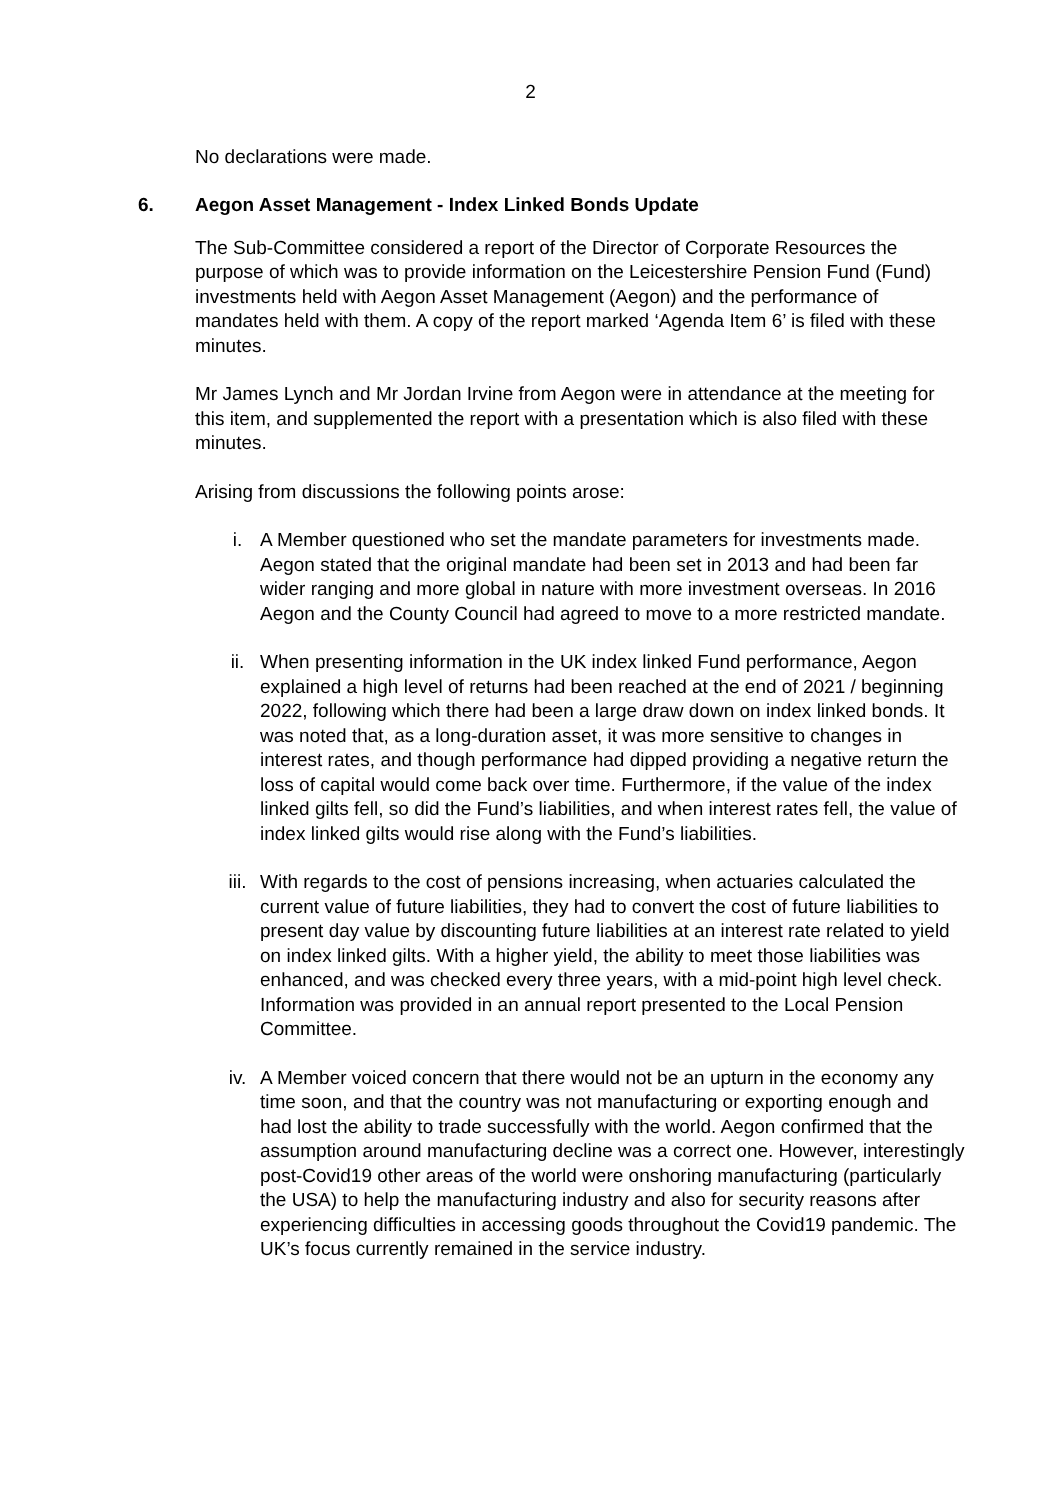2
No declarations were made.
6. Aegon Asset Management - Index Linked Bonds Update
The Sub-Committee considered a report of the Director of Corporate Resources the purpose of which was to provide information on the Leicestershire Pension Fund (Fund) investments held with Aegon Asset Management (Aegon) and the performance of mandates held with them. A copy of the report marked ‘Agenda Item 6’ is filed with these minutes.
Mr James Lynch and Mr Jordan Irvine from Aegon were in attendance at the meeting for this item, and supplemented the report with a presentation which is also filed with these minutes.
Arising from discussions the following points arose:
i. A Member questioned who set the mandate parameters for investments made. Aegon stated that the original mandate had been set in 2013 and had been far wider ranging and more global in nature with more investment overseas. In 2016 Aegon and the County Council had agreed to move to a more restricted mandate.
ii. When presenting information in the UK index linked Fund performance, Aegon explained a high level of returns had been reached at the end of 2021 / beginning 2022, following which there had been a large draw down on index linked bonds. It was noted that, as a long-duration asset, it was more sensitive to changes in interest rates, and though performance had dipped providing a negative return the loss of capital would come back over time. Furthermore, if the value of the index linked gilts fell, so did the Fund’s liabilities, and when interest rates fell, the value of index linked gilts would rise along with the Fund’s liabilities.
iii. With regards to the cost of pensions increasing, when actuaries calculated the current value of future liabilities, they had to convert the cost of future liabilities to present day value by discounting future liabilities at an interest rate related to yield on index linked gilts. With a higher yield, the ability to meet those liabilities was enhanced, and was checked every three years, with a mid-point high level check. Information was provided in an annual report presented to the Local Pension Committee.
iv. A Member voiced concern that there would not be an upturn in the economy any time soon, and that the country was not manufacturing or exporting enough and had lost the ability to trade successfully with the world. Aegon confirmed that the assumption around manufacturing decline was a correct one. However, interestingly post-Covid19 other areas of the world were onshoring manufacturing (particularly the USA) to help the manufacturing industry and also for security reasons after experiencing difficulties in accessing goods throughout the Covid19 pandemic. The UK’s focus currently remained in the service industry.